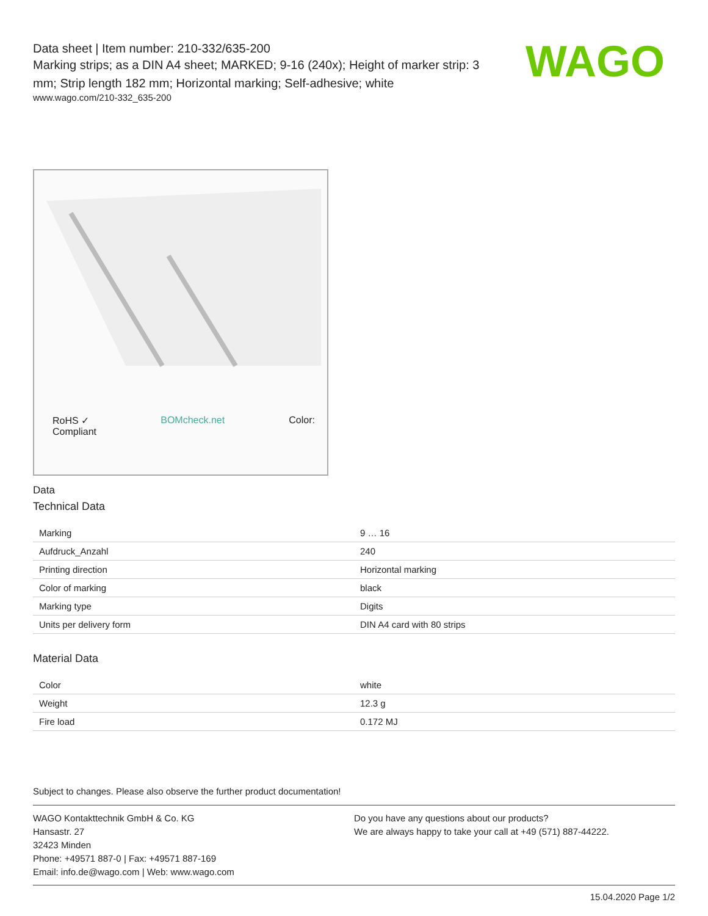Data sheet | Item number: 210-332/635-200
Marking strips; as a DIN A4 sheet; MARKED; 9-16 (240x); Height of marker strip: 3 mm; Strip length 182 mm; Horizontal marking; Self-adhesive; white
www.wago.com/210-332_635-200
WAGO
RoHS ✓
Compliant BOMcheck.net Color:
Data
Technical Data
| Marking | 9 … 16 |
| Aufdruck_Anzahl | 240 |
| Printing direction | Horizontal marking |
| Color of marking | black |
| Marking type | Digits |
| Units per delivery form | DIN A4 card with 80 strips |
Material Data
| Color | white |
| Weight | 12.3 g |
| Fire load | 0.172 MJ |
Subject to changes. Please also observe the further product documentation!
WAGO Kontakttechnik GmbH & Co. KG
Hansastr. 27
32423 Minden
Phone: +49571 887-0 | Fax: +49571 887-169
Email: info.de@wago.com | Web: www.wago.com
Do you have any questions about our products?
We are always happy to take your call at +49 (571) 887-44222.
15.04.2020 Page 1/2